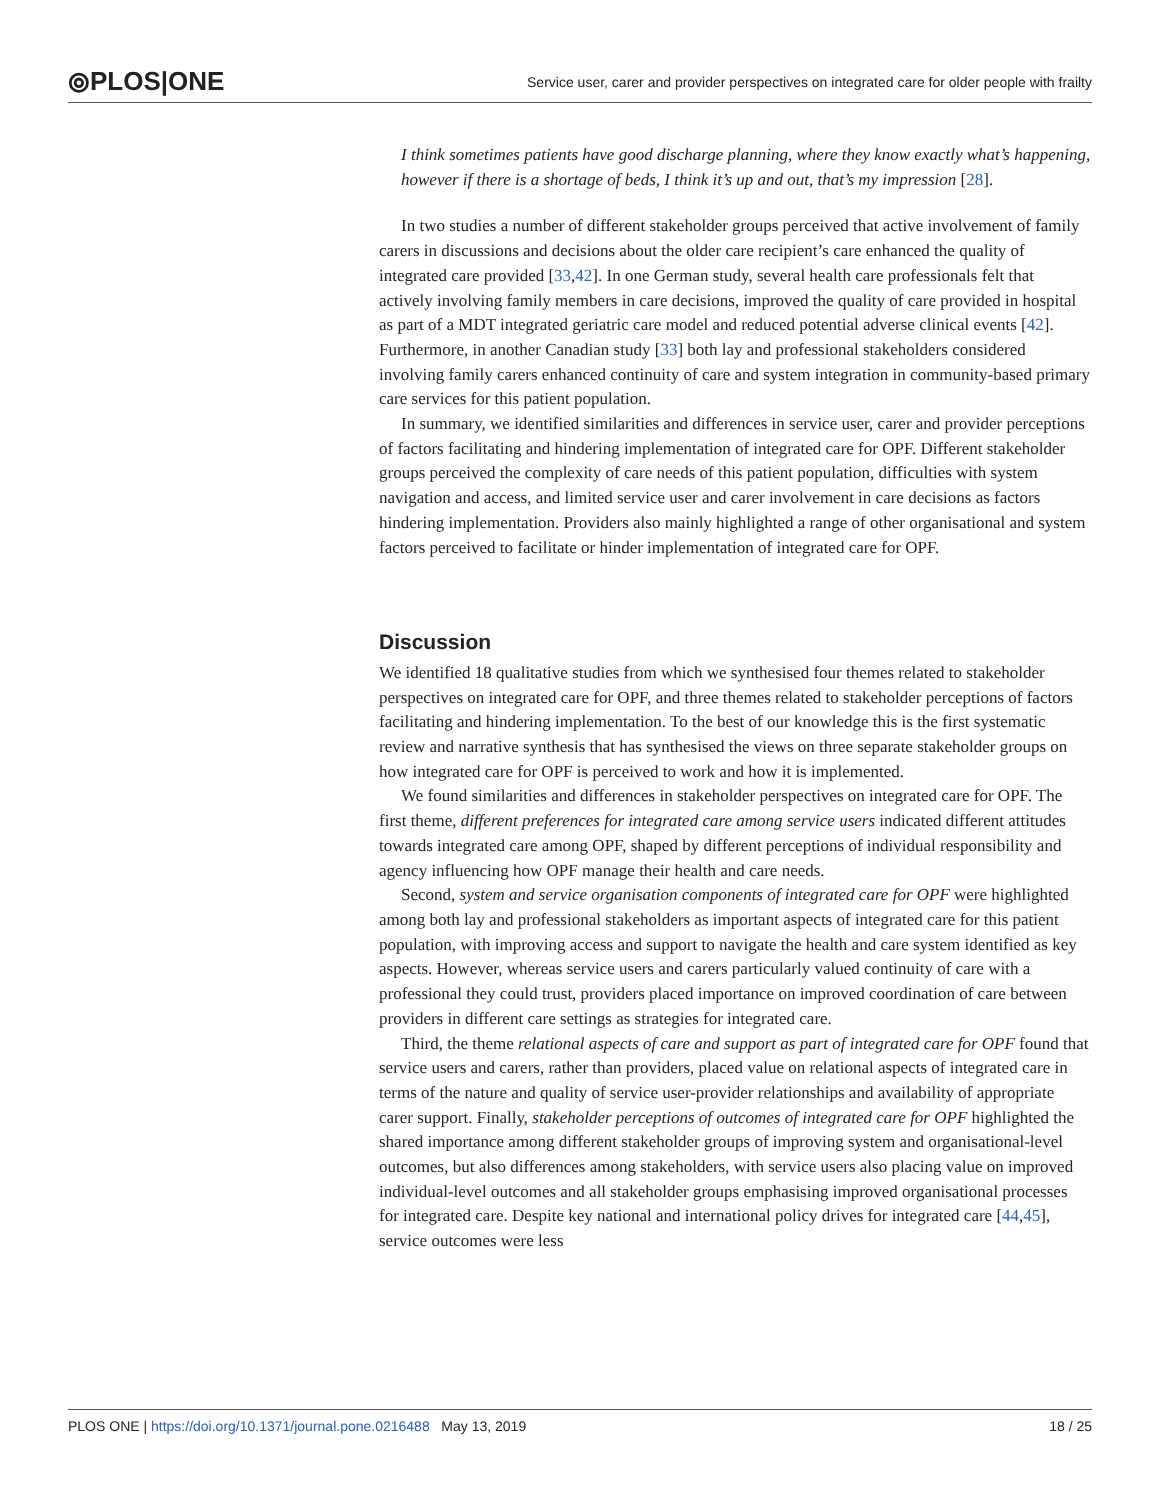⦾PLOS|ONE
Service user, carer and provider perspectives on integrated care for older people with frailty
I think sometimes patients have good discharge planning, where they know exactly what’s happening, however if there is a shortage of beds, I think it’s up and out, that’s my impression [28].
In two studies a number of different stakeholder groups perceived that active involvement of family carers in discussions and decisions about the older care recipient’s care enhanced the quality of integrated care provided [33,42]. In one German study, several health care professionals felt that actively involving family members in care decisions, improved the quality of care provided in hospital as part of a MDT integrated geriatric care model and reduced potential adverse clinical events [42]. Furthermore, in another Canadian study [33] both lay and professional stakeholders considered involving family carers enhanced continuity of care and system integration in community-based primary care services for this patient population.
In summary, we identified similarities and differences in service user, carer and provider perceptions of factors facilitating and hindering implementation of integrated care for OPF. Different stakeholder groups perceived the complexity of care needs of this patient population, difficulties with system navigation and access, and limited service user and carer involvement in care decisions as factors hindering implementation. Providers also mainly highlighted a range of other organisational and system factors perceived to facilitate or hinder implementation of integrated care for OPF.
Discussion
We identified 18 qualitative studies from which we synthesised four themes related to stakeholder perspectives on integrated care for OPF, and three themes related to stakeholder perceptions of factors facilitating and hindering implementation. To the best of our knowledge this is the first systematic review and narrative synthesis that has synthesised the views on three separate stakeholder groups on how integrated care for OPF is perceived to work and how it is implemented.
We found similarities and differences in stakeholder perspectives on integrated care for OPF. The first theme, different preferences for integrated care among service users indicated different attitudes towards integrated care among OPF, shaped by different perceptions of individual responsibility and agency influencing how OPF manage their health and care needs.
Second, system and service organisation components of integrated care for OPF were highlighted among both lay and professional stakeholders as important aspects of integrated care for this patient population, with improving access and support to navigate the health and care system identified as key aspects. However, whereas service users and carers particularly valued continuity of care with a professional they could trust, providers placed importance on improved coordination of care between providers in different care settings as strategies for integrated care.
Third, the theme relational aspects of care and support as part of integrated care for OPF found that service users and carers, rather than providers, placed value on relational aspects of integrated care in terms of the nature and quality of service user-provider relationships and availability of appropriate carer support. Finally, stakeholder perceptions of outcomes of integrated care for OPF highlighted the shared importance among different stakeholder groups of improving system and organisational-level outcomes, but also differences among stakeholders, with service users also placing value on improved individual-level outcomes and all stakeholder groups emphasising improved organisational processes for integrated care. Despite key national and international policy drives for integrated care [44,45], service outcomes were less
PLOS ONE | https://doi.org/10.1371/journal.pone.0216488 May 13, 2019
18 / 25